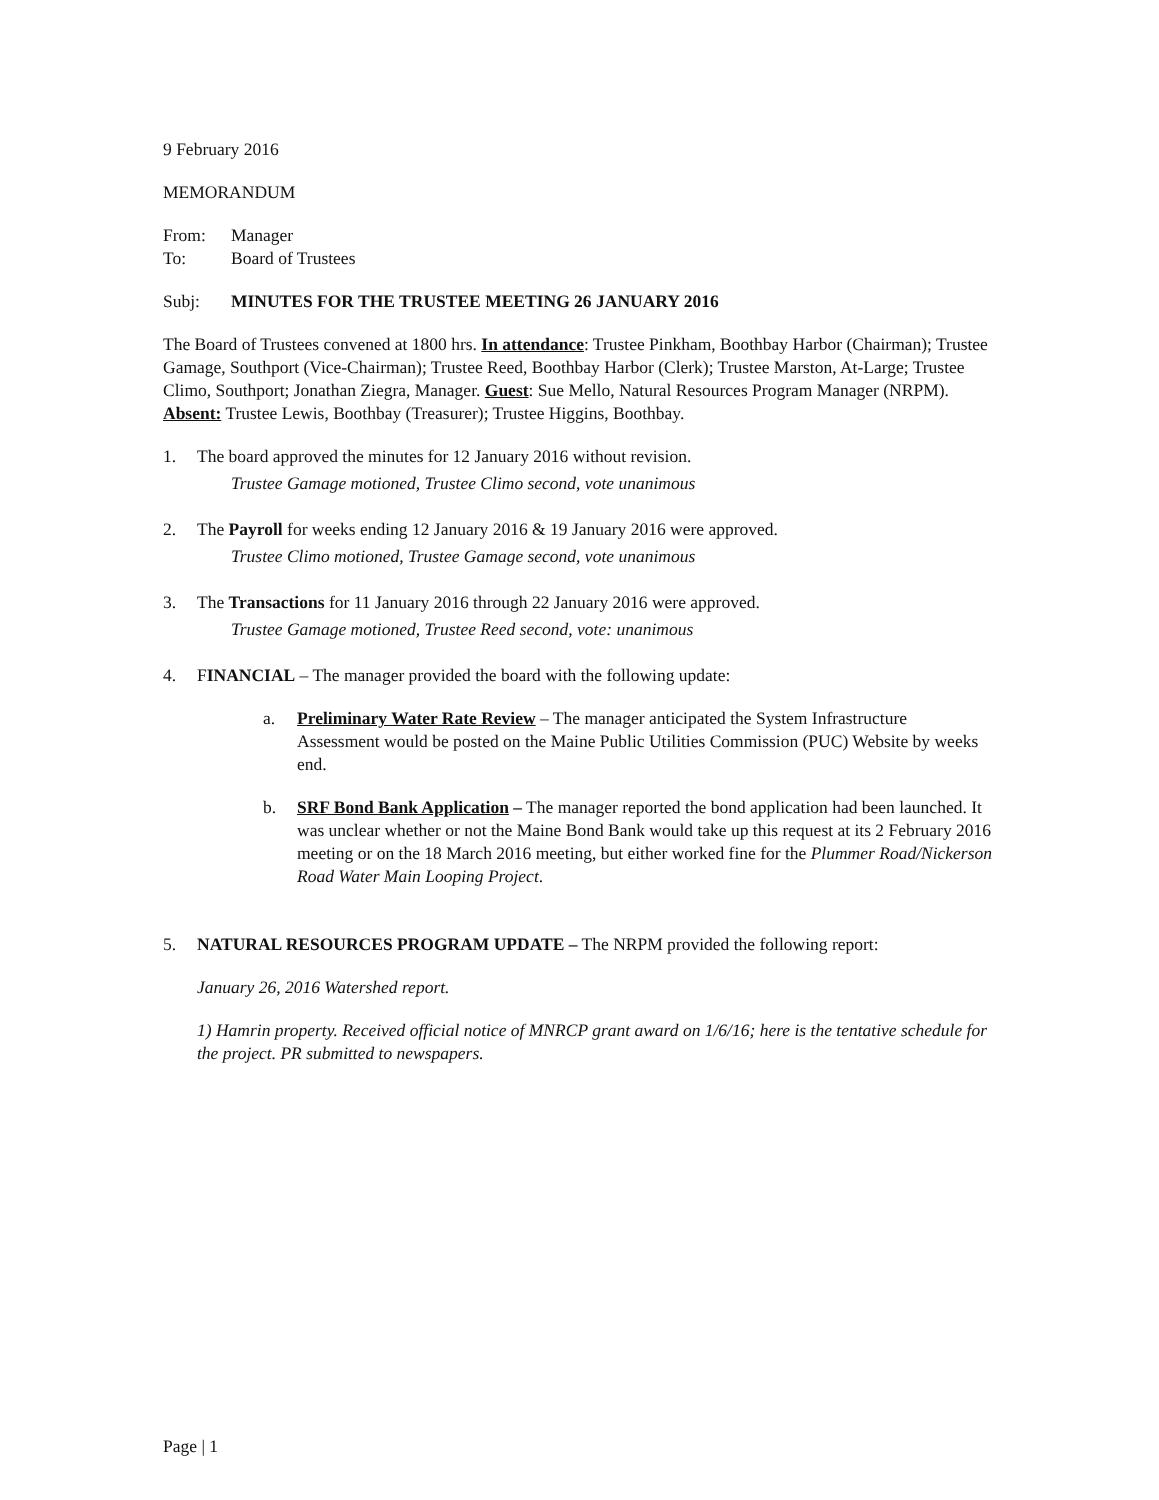9 February 2016
MEMORANDUM
From: Manager
To: Board of Trustees
Subj: MINUTES FOR THE TRUSTEE MEETING 26 JANUARY 2016
The Board of Trustees convened at 1800 hrs. In attendance: Trustee Pinkham, Boothbay Harbor (Chairman); Trustee Gamage, Southport (Vice-Chairman); Trustee Reed, Boothbay Harbor (Clerk); Trustee Marston, At-Large; Trustee Climo, Southport; Jonathan Ziegra, Manager. Guest: Sue Mello, Natural Resources Program Manager (NRPM). Absent: Trustee Lewis, Boothbay (Treasurer); Trustee Higgins, Boothbay.
1. The board approved the minutes for 12 January 2016 without revision.
Trustee Gamage motioned, Trustee Climo second, vote unanimous
2. The Payroll for weeks ending 12 January 2016 & 19 January 2016 were approved.
Trustee Climo motioned, Trustee Gamage second, vote unanimous
3. The Transactions for 11 January 2016 through 22 January 2016 were approved.
Trustee Gamage motioned, Trustee Reed second, vote: unanimous
4. FINANCIAL – The manager provided the board with the following update:
a. Preliminary Water Rate Review – The manager anticipated the System Infrastructure Assessment would be posted on the Maine Public Utilities Commission (PUC) Website by weeks end.
b. SRF Bond Bank Application – The manager reported the bond application had been launched. It was unclear whether or not the Maine Bond Bank would take up this request at its 2 February 2016 meeting or on the 18 March 2016 meeting, but either worked fine for the Plummer Road/Nickerson Road Water Main Looping Project.
5. NATURAL RESOURCES PROGRAM UPDATE – The NRPM provided the following report:
January 26, 2016 Watershed report.
1) Hamrin property. Received official notice of MNRCP grant award on 1/6/16; here is the tentative schedule for the project. PR submitted to newspapers.
Page | 1